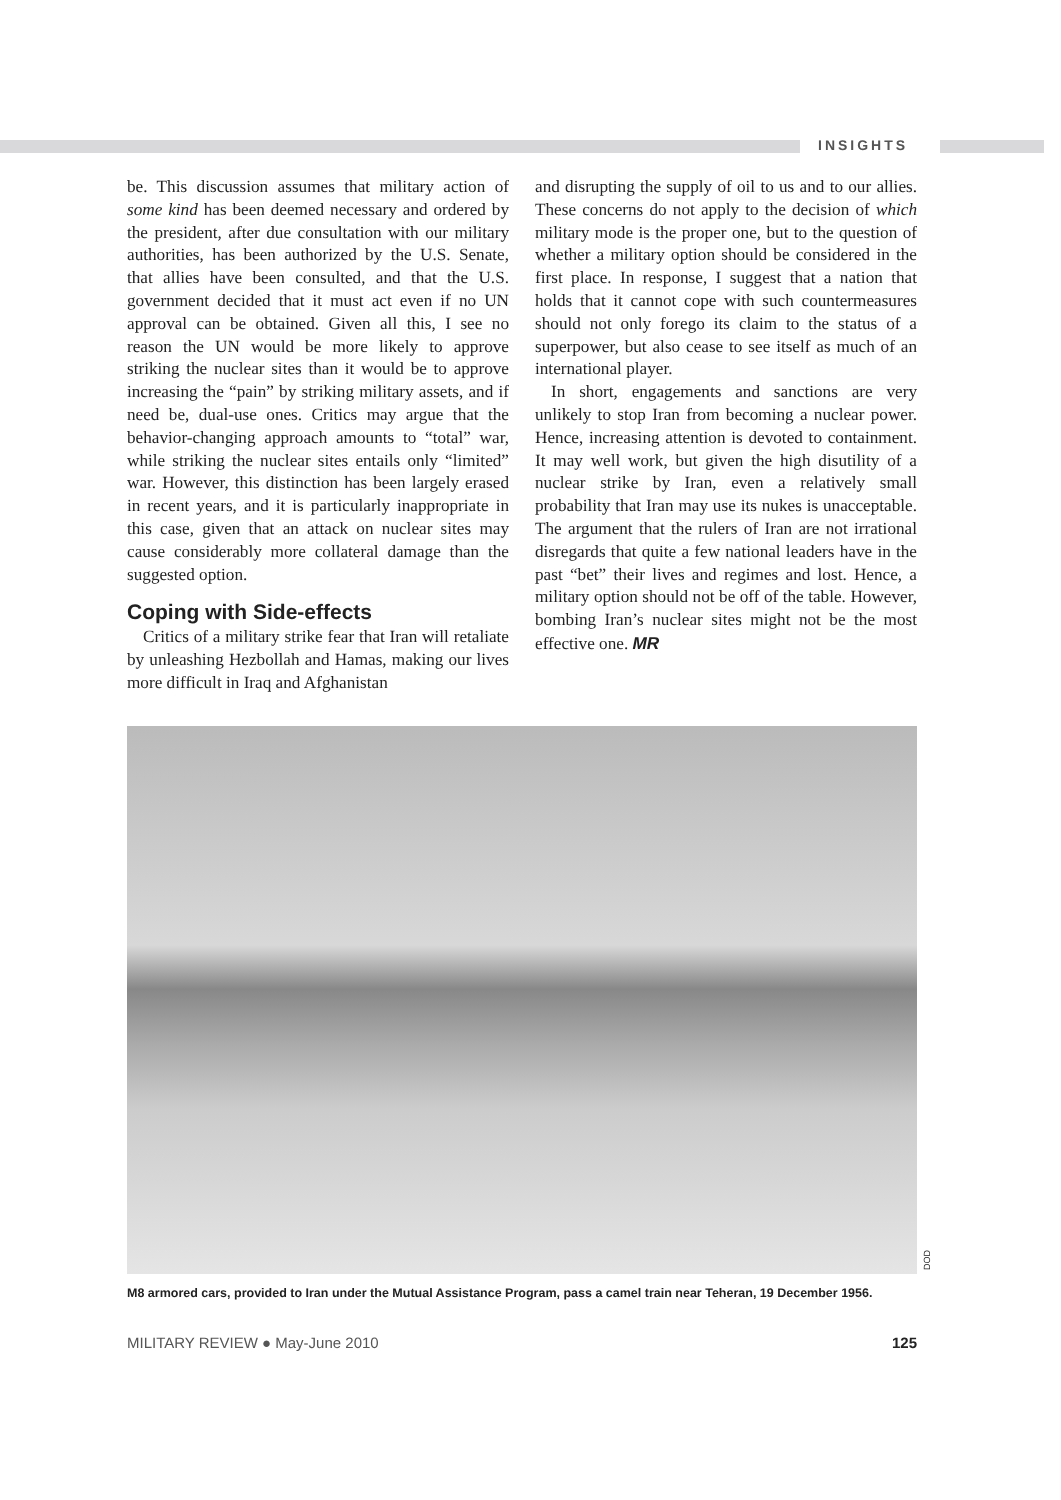INSIGHTS
be. This discussion assumes that military action of some kind has been deemed necessary and ordered by the president, after due consultation with our military authorities, has been authorized by the U.S. Senate, that allies have been consulted, and that the U.S. government decided that it must act even if no UN approval can be obtained. Given all this, I see no reason the UN would be more likely to approve striking the nuclear sites than it would be to approve increasing the “pain” by striking military assets, and if need be, dual-use ones. Critics may argue that the behavior-changing approach amounts to “total” war, while striking the nuclear sites entails only “limited” war. However, this distinction has been largely erased in recent years, and it is particularly inappropriate in this case, given that an attack on nuclear sites may cause considerably more collateral damage than the suggested option.
Coping with Side-effects
Critics of a military strike fear that Iran will retaliate by unleashing Hezbollah and Hamas, making our lives more difficult in Iraq and Afghanistan
and disrupting the supply of oil to us and to our allies. These concerns do not apply to the decision of which military mode is the proper one, but to the question of whether a military option should be considered in the first place. In response, I suggest that a nation that holds that it cannot cope with such countermeasures should not only forego its claim to the status of a superpower, but also cease to see itself as much of an international player.
In short, engagements and sanctions are very unlikely to stop Iran from becoming a nuclear power. Hence, increasing attention is devoted to containment. It may well work, but given the high disutility of a nuclear strike by Iran, even a relatively small probability that Iran may use its nukes is unacceptable. The argument that the rulers of Iran are not irrational disregards that quite a few national leaders have in the past “bet” their lives and regimes and lost. Hence, a military option should not be off of the table. However, bombing Iran’s nuclear sites might not be the most effective one. MR
DOD
M8 armored cars, provided to Iran under the Mutual Assistance Program, pass a camel train near Teheran, 19 December 1956.
MILITARY REVIEW ● May-June 2010 125